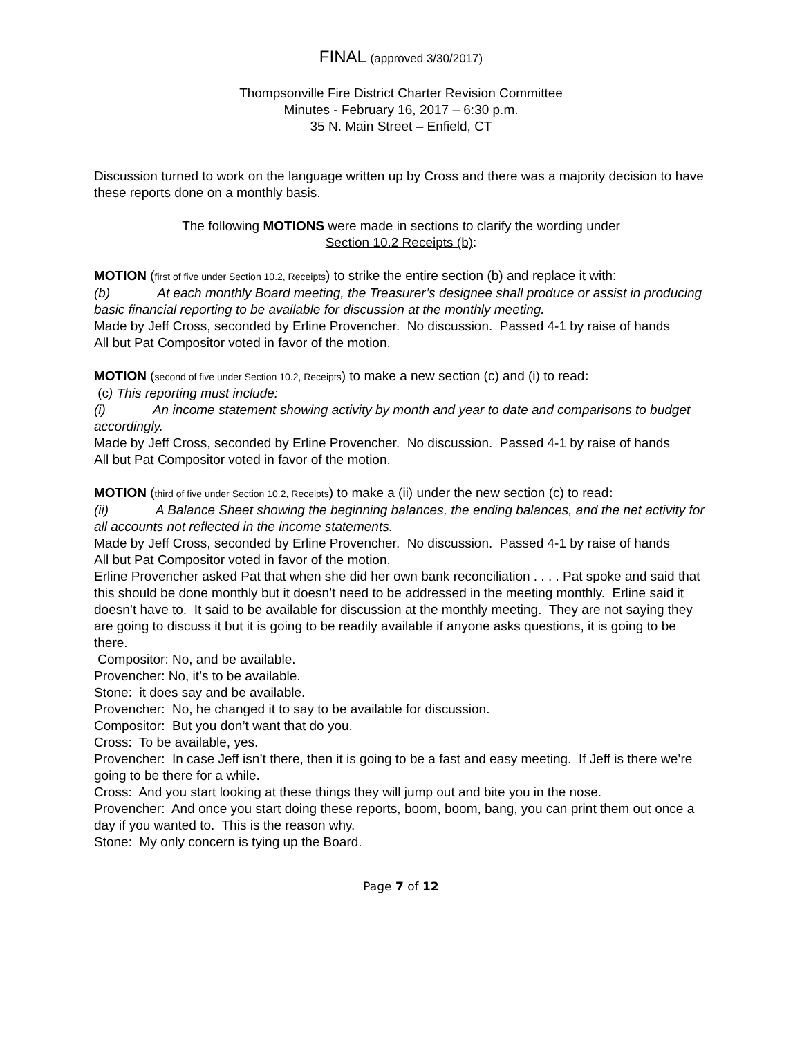FINAL (approved 3/30/2017)
Thompsonville Fire District Charter Revision Committee
Minutes - February 16, 2017 – 6:30 p.m.
35 N. Main Street – Enfield, CT
Discussion turned to work on the language written up by Cross and there was a majority decision to have these reports done on a monthly basis.
The following MOTIONS were made in sections to clarify the wording under
Section 10.2 Receipts (b):
MOTION (first of five under Section 10.2, Receipts) to strike the entire section (b) and replace it with:
(b) At each monthly Board meeting, the Treasurer’s designee shall produce or assist in producing basic financial reporting to be available for discussion at the monthly meeting.
Made by Jeff Cross, seconded by Erline Provencher. No discussion. Passed 4-1 by raise of hands
All but Pat Compositor voted in favor of the motion.
MOTION (second of five under Section 10.2, Receipts) to make a new section (c) and (i) to read:
(c) This reporting must include:
(i) An income statement showing activity by month and year to date and comparisons to budget accordingly.
Made by Jeff Cross, seconded by Erline Provencher. No discussion. Passed 4-1 by raise of hands
All but Pat Compositor voted in favor of the motion.
MOTION (third of five under Section 10.2, Receipts) to make a (ii) under the new section (c) to read:
(ii) A Balance Sheet showing the beginning balances, the ending balances, and the net activity for all accounts not reflected in the income statements.
Made by Jeff Cross, seconded by Erline Provencher. No discussion. Passed 4-1 by raise of hands
All but Pat Compositor voted in favor of the motion.
Erline Provencher asked Pat that when she did her own bank reconciliation . . . . Pat spoke and said that this should be done monthly but it doesn’t need to be addressed in the meeting monthly. Erline said it doesn’t have to. It said to be available for discussion at the monthly meeting. They are not saying they are going to discuss it but it is going to be readily available if anyone asks questions, it is going to be there.
Compositor: No, and be available.
Provencher: No, it’s to be available.
Stone: it does say and be available.
Provencher: No, he changed it to say to be available for discussion.
Compositor: But you don’t want that do you.
Cross: To be available, yes.
Provencher: In case Jeff isn’t there, then it is going to be a fast and easy meeting. If Jeff is there we’re going to be there for a while.
Cross: And you start looking at these things they will jump out and bite you in the nose.
Provencher: And once you start doing these reports, boom, boom, bang, you can print them out once a day if you wanted to. This is the reason why.
Stone: My only concern is tying up the Board.
Page 7 of 12